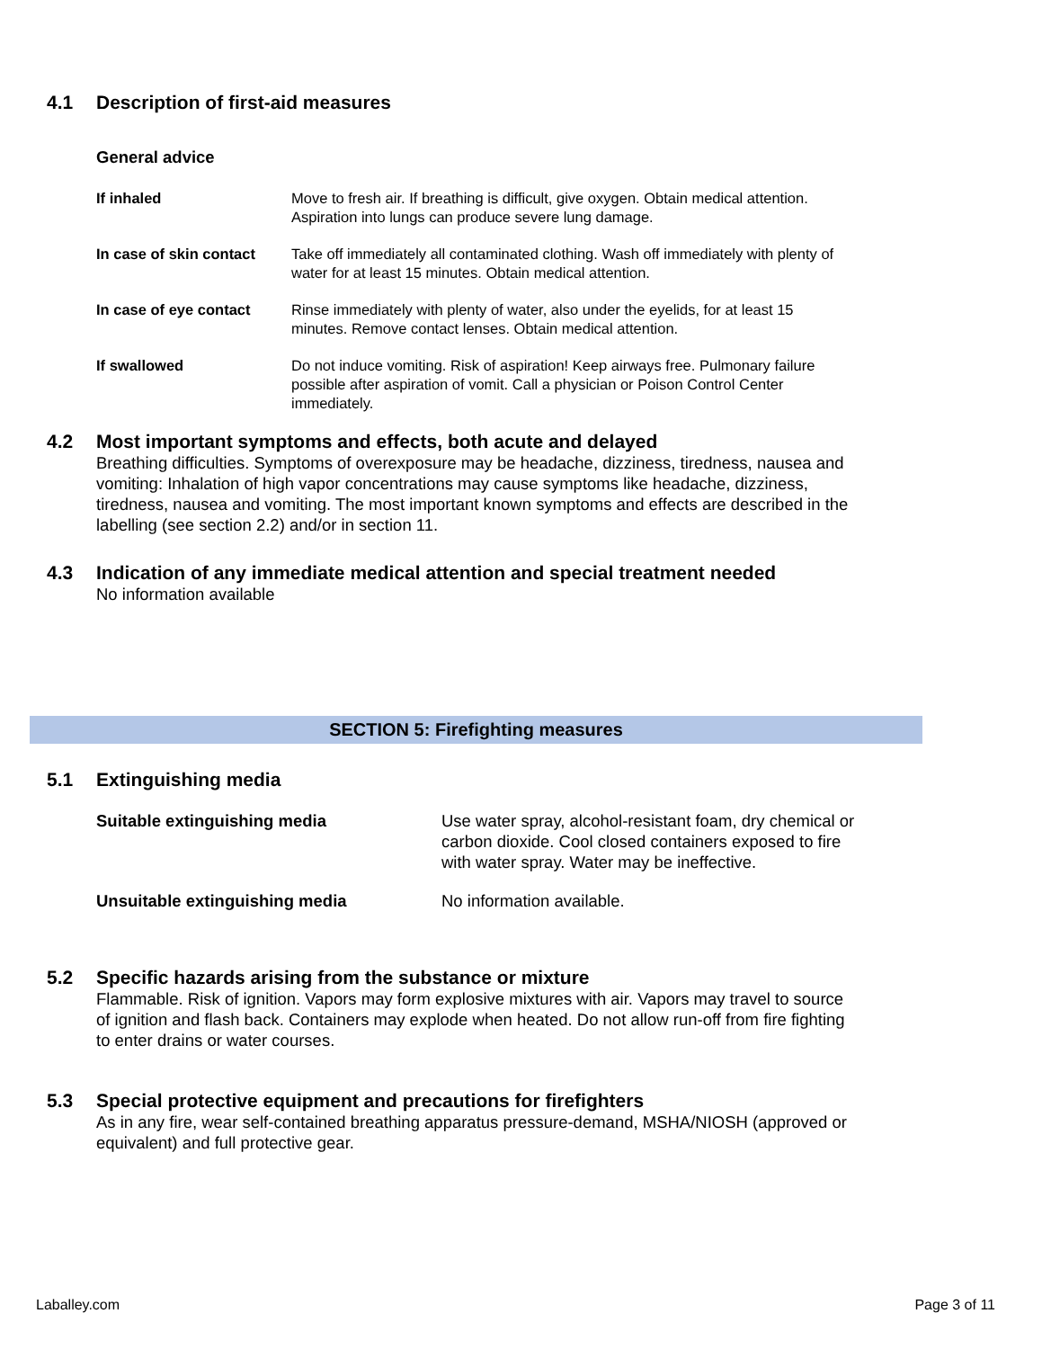4.1 Description of first-aid measures
General advice
If inhaled Move to fresh air. If breathing is difficult, give oxygen. Obtain medical attention. Aspiration into lungs can produce severe lung damage.
In case of skin contact
Take off immediately all contaminated clothing. Wash off immediately with plenty of water for at least 15 minutes. Obtain medical attention.
In case of eye contact
Rinse immediately with plenty of water, also under the eyelids, for at least 15 minutes. Remove contact lenses. Obtain medical attention.
If swallowed Do not induce vomiting. Risk of aspiration! Keep airways free. Pulmonary failure possible after aspiration of vomit. Call a physician or Poison Control Center immediately.
4.2 Most important symptoms and effects, both acute and delayed
Breathing difficulties. Symptoms of overexposure may be headache, dizziness, tiredness, nausea and vomiting: Inhalation of high vapor concentrations may cause symptoms like headache, dizziness, tiredness, nausea and vomiting. The most important known symptoms and effects are described in the labelling (see section 2.2) and/or in section 11.
4.3 Indication of any immediate medical attention and special treatment needed
No information available
SECTION 5: Firefighting measures
5.1 Extinguishing media
Suitable extinguishing media Use water spray, alcohol-resistant foam, dry chemical or carbon dioxide. Cool closed containers exposed to fire with water spray. Water may be ineffective.
Unsuitable extinguishing media No information available.
5.2 Specific hazards arising from the substance or mixture
Flammable. Risk of ignition. Vapors may form explosive mixtures with air. Vapors may travel to source of ignition and flash back. Containers may explode when heated. Do not allow run-off from fire fighting to enter drains or water courses.
5.3 Special protective equipment and precautions for firefighters
As in any fire, wear self-contained breathing apparatus pressure-demand, MSHA/NIOSH (approved or equivalent) and full protective gear.
Laballey.com Page 3 of 11